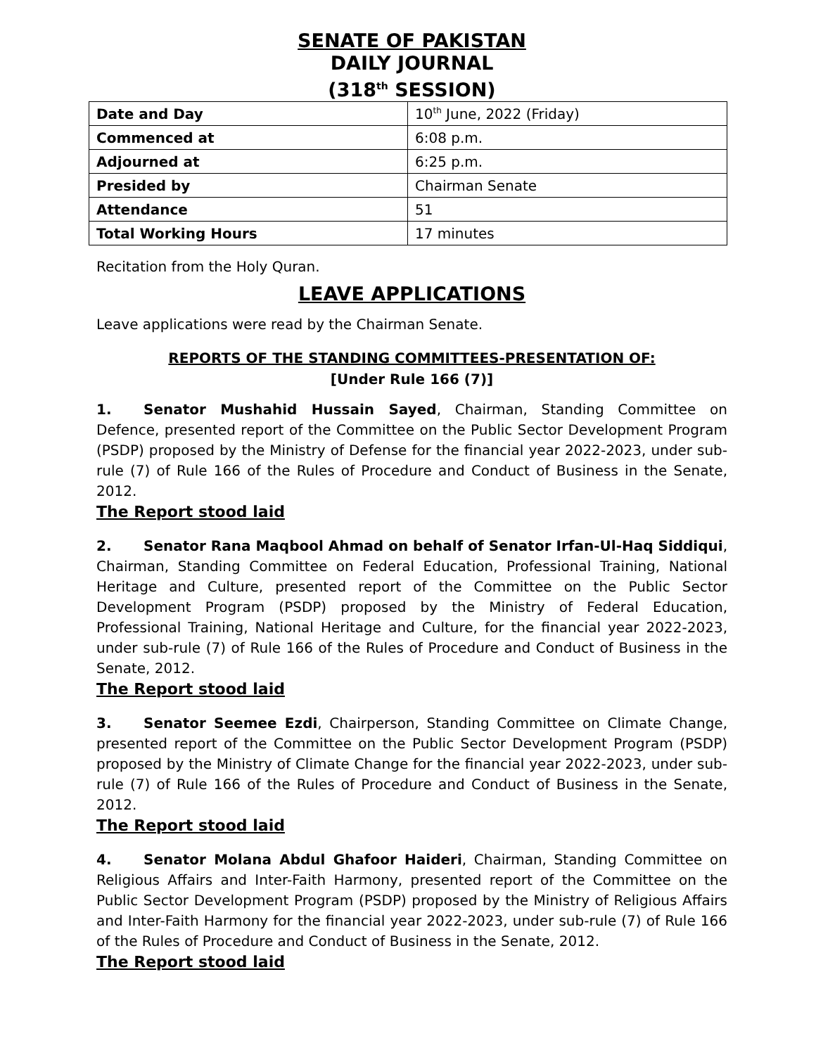SENATE OF PAKISTAN
DAILY JOURNAL
(318<sup>th</sup> SESSION)
| Date and Day | 10<sup>th</sup> June, 2022 (Friday) |
| Commenced at | 6:08 p.m. |
| Adjourned at | 6:25 p.m. |
| Presided by | Chairman Senate |
| Attendance | 51 |
| Total Working Hours | 17 minutes |
Recitation from the Holy Quran.
LEAVE APPLICATIONS
Leave applications were read by the Chairman Senate.
REPORTS OF THE STANDING COMMITTEES-PRESENTATION OF:
[Under Rule 166 (7)]
1. Senator Mushahid Hussain Sayed, Chairman, Standing Committee on Defence, presented report of the Committee on the Public Sector Development Program (PSDP) proposed by the Ministry of Defense for the financial year 2022-2023, under sub-rule (7) of Rule 166 of the Rules of Procedure and Conduct of Business in the Senate, 2012.
The Report stood laid
2. Senator Rana Maqbool Ahmad on behalf of Senator Irfan-Ul-Haq Siddiqui, Chairman, Standing Committee on Federal Education, Professional Training, National Heritage and Culture, presented report of the Committee on the Public Sector Development Program (PSDP) proposed by the Ministry of Federal Education, Professional Training, National Heritage and Culture, for the financial year 2022-2023, under sub-rule (7) of Rule 166 of the Rules of Procedure and Conduct of Business in the Senate, 2012.
The Report stood laid
3. Senator Seemee Ezdi, Chairperson, Standing Committee on Climate Change, presented report of the Committee on the Public Sector Development Program (PSDP) proposed by the Ministry of Climate Change for the financial year 2022-2023, under sub-rule (7) of Rule 166 of the Rules of Procedure and Conduct of Business in the Senate, 2012.
The Report stood laid
4. Senator Molana Abdul Ghafoor Haideri, Chairman, Standing Committee on Religious Affairs and Inter-Faith Harmony, presented report of the Committee on the Public Sector Development Program (PSDP) proposed by the Ministry of Religious Affairs and Inter-Faith Harmony for the financial year 2022-2023, under sub-rule (7) of Rule 166 of the Rules of Procedure and Conduct of Business in the Senate, 2012.
The Report stood laid